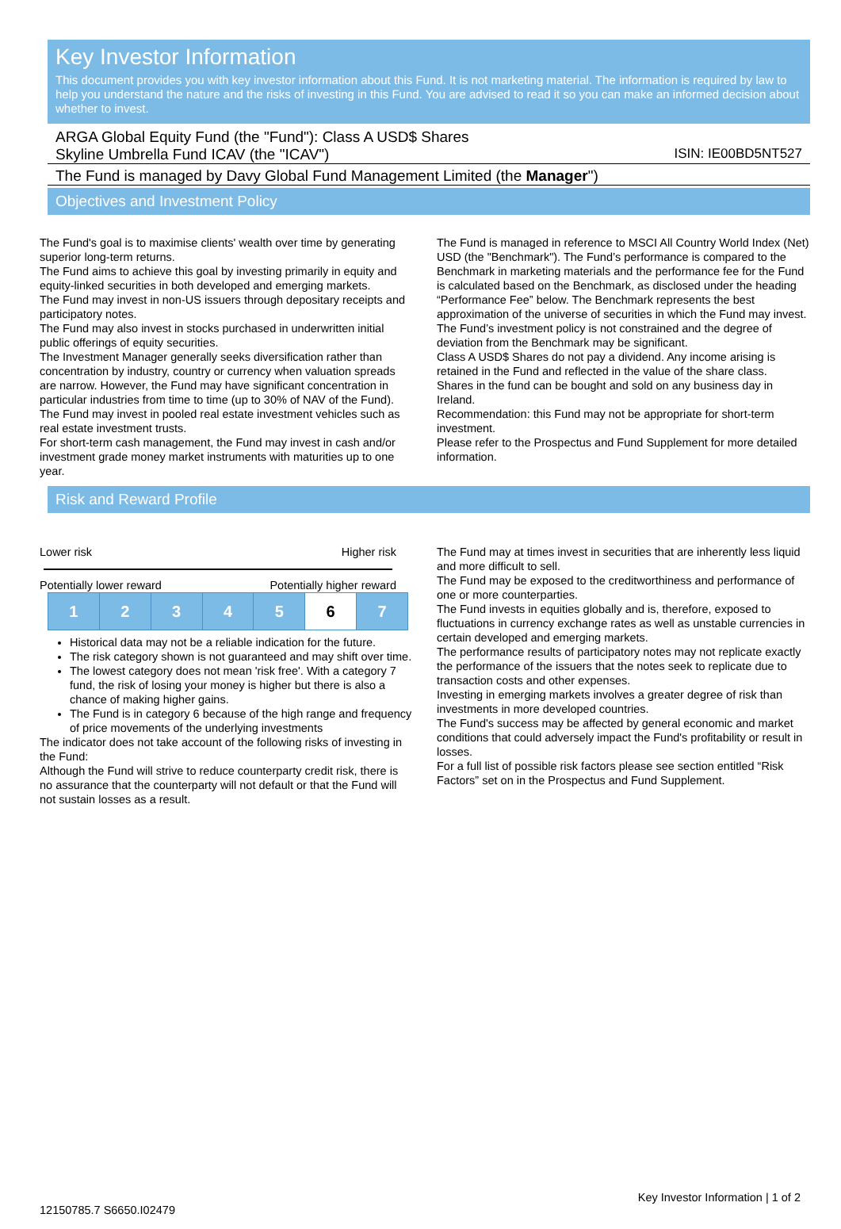Key Investor Information
This document provides you with key investor information about this Fund. It is not marketing material. The information is required by law to help you understand the nature and the risks of investing in this Fund. You are advised to read it so you can make an informed decision about whether to invest.
ARGA Global Equity Fund (the "Fund"): Class A USD$ Shares
Skyline Umbrella Fund ICAV (the "ICAV") ISIN: IE00BD5NT527
The Fund is managed by Davy Global Fund Management Limited (the Manager")
Objectives and Investment Policy
The Fund's goal is to maximise clients' wealth over time by generating superior long-term returns.
The Fund aims to achieve this goal by investing primarily in equity and equity-linked securities in both developed and emerging markets.
The Fund may invest in non-US issuers through depositary receipts and participatory notes.
The Fund may also invest in stocks purchased in underwritten initial public offerings of equity securities.
The Investment Manager generally seeks diversification rather than concentration by industry, country or currency when valuation spreads are narrow. However, the Fund may have significant concentration in particular industries from time to time (up to 30% of NAV of the Fund).
The Fund may invest in pooled real estate investment vehicles such as real estate investment trusts.
For short-term cash management, the Fund may invest in cash and/or investment grade money market instruments with maturities up to one year.
The Fund is managed in reference to MSCI All Country World Index (Net) USD (the "Benchmark"). The Fund’s performance is compared to the Benchmark in marketing materials and the performance fee for the Fund is calculated based on the Benchmark, as disclosed under the heading “Performance Fee” below. The Benchmark represents the best approximation of the universe of securities in which the Fund may invest. The Fund’s investment policy is not constrained and the degree of deviation from the Benchmark may be significant.
Class A USD$ Shares do not pay a dividend. Any income arising is retained in the Fund and reflected in the value of the share class.
Shares in the fund can be bought and sold on any business day in Ireland.
Recommendation: this Fund may not be appropriate for short-term investment.
Please refer to the Prospectus and Fund Supplement for more detailed information.
Risk and Reward Profile
Lower risk Higher risk
Potentially lower reward Potentially higher reward
| 1 | 2 | 3 | 4 | 5 | 6 | 7 |
Historical data may not be a reliable indication for the future.
The risk category shown is not guaranteed and may shift over time.
The lowest category does not mean 'risk free'. With a category 7 fund, the risk of losing your money is higher but there is also a chance of making higher gains.
The Fund is in category 6 because of the high range and frequency of price movements of the underlying investments
The indicator does not take account of the following risks of investing in the Fund:
Although the Fund will strive to reduce counterparty credit risk, there is no assurance that the counterparty will not default or that the Fund will not sustain losses as a result.
The Fund may at times invest in securities that are inherently less liquid and more difficult to sell.
The Fund may be exposed to the creditworthiness and performance of one or more counterparties.
The Fund invests in equities globally and is, therefore, exposed to fluctuations in currency exchange rates as well as unstable currencies in certain developed and emerging markets.
The performance results of participatory notes may not replicate exactly the performance of the issuers that the notes seek to replicate due to transaction costs and other expenses.
Investing in emerging markets involves a greater degree of risk than investments in more developed countries.
The Fund's success may be affected by general economic and market conditions that could adversely impact the Fund's profitability or result in losses.
For a full list of possible risk factors please see section entitled “Risk Factors” set on in the Prospectus and Fund Supplement.
Key Investor Information | 1 of 2
12150785.7 S6650.I02479